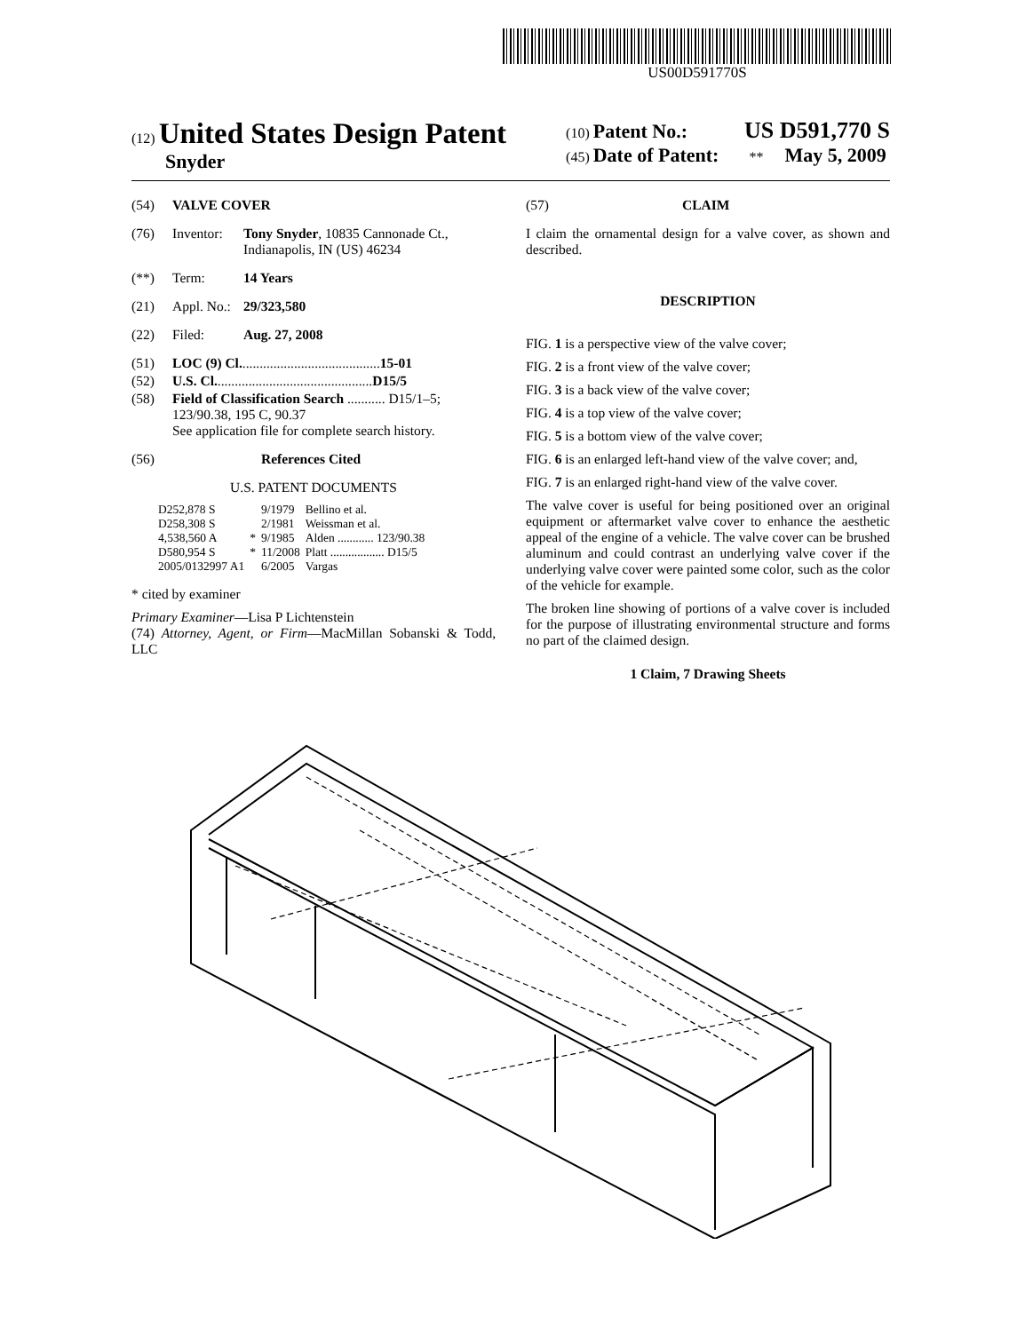US00D591770S
(12) United States Design Patent
Snyder
(10) Patent No.: US D591,770 S
(45) Date of Patent: ** May 5, 2009
(54) VALVE COVER
(76) Inventor: Tony Snyder, 10835 Cannonade Ct., Indianapolis, IN (US) 46234
(**) Term: 14 Years
(21) Appl. No.: 29/323,580
(22) Filed: Aug. 27, 2008
(51) LOC (9) Cl. ........................................ 15-01
(52) U.S. Cl. ............................................. D15/5
(58) Field of Classification Search ........... D15/1–5; 123/90.38, 195 C, 90.37
See application file for complete search history.
(56) References Cited
U.S. PATENT DOCUMENTS
| D252,878 S | | 9/1979 | Bellino et al. |
| D258,308 S | | 2/1981 | Weissman et al. |
| 4,538,560 A | * | 9/1985 | Alden ............ 123/90.38 |
| D580,954 S | * | 11/2008 | Platt .................. D15/5 |
| 2005/0132997 A1 | | 6/2005 | Vargas |
* cited by examiner
Primary Examiner—Lisa P Lichtenstein
(74) Attorney, Agent, or Firm—MacMillan Sobanski & Todd, LLC
(57) CLAIM
I claim the ornamental design for a valve cover, as shown and described.
DESCRIPTION
FIG. 1 is a perspective view of the valve cover;
FIG. 2 is a front view of the valve cover;
FIG. 3 is a back view of the valve cover;
FIG. 4 is a top view of the valve cover;
FIG. 5 is a bottom view of the valve cover;
FIG. 6 is an enlarged left-hand view of the valve cover; and,
FIG. 7 is an enlarged right-hand view of the valve cover.
The valve cover is useful for being positioned over an original equipment or aftermarket valve cover to enhance the aesthetic appeal of the engine of a vehicle. The valve cover can be brushed aluminum and could contrast an underlying valve cover if the underlying valve cover were painted some color, such as the color of the vehicle for example.
The broken line showing of portions of a valve cover is included for the purpose of illustrating environmental structure and forms no part of the claimed design.
1 Claim, 7 Drawing Sheets